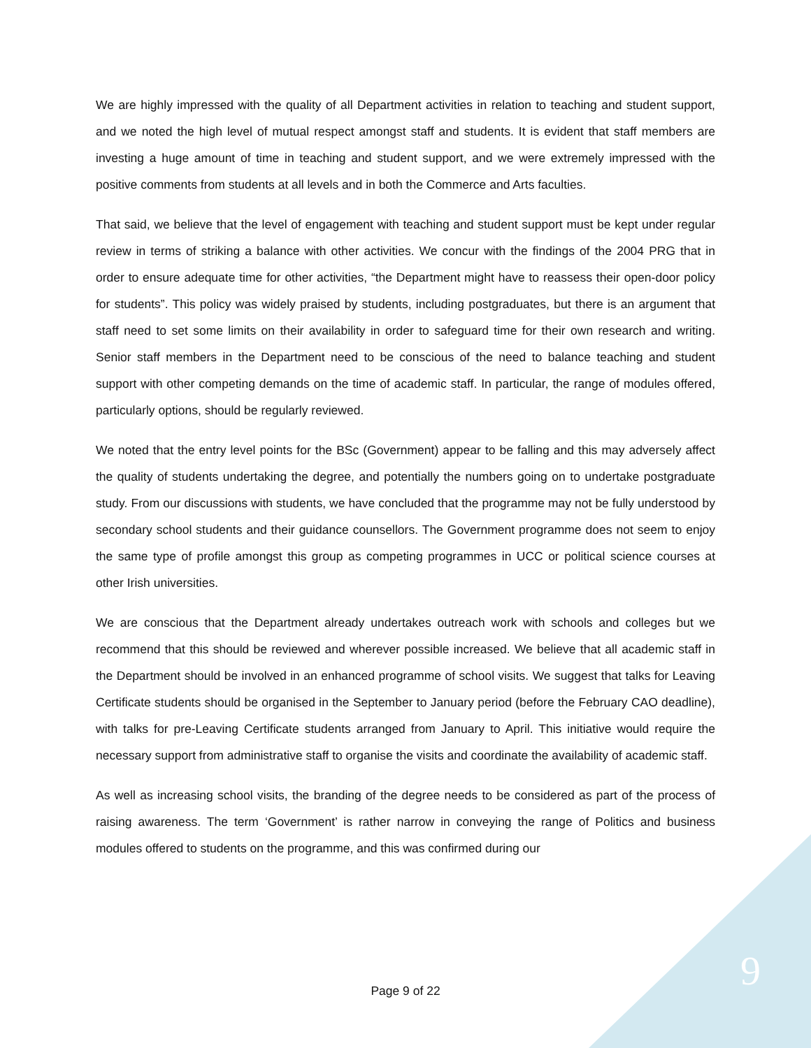We are highly impressed with the quality of all Department activities in relation to teaching and student support, and we noted the high level of mutual respect amongst staff and students. It is evident that staff members are investing a huge amount of time in teaching and student support, and we were extremely impressed with the positive comments from students at all levels and in both the Commerce and Arts faculties.
That said, we believe that the level of engagement with teaching and student support must be kept under regular review in terms of striking a balance with other activities. We concur with the findings of the 2004 PRG that in order to ensure adequate time for other activities, “the Department might have to reassess their open-door policy for students”. This policy was widely praised by students, including postgraduates, but there is an argument that staff need to set some limits on their availability in order to safeguard time for their own research and writing. Senior staff members in the Department need to be conscious of the need to balance teaching and student support with other competing demands on the time of academic staff. In particular, the range of modules offered, particularly options, should be regularly reviewed.
We noted that the entry level points for the BSc (Government) appear to be falling and this may adversely affect the quality of students undertaking the degree, and potentially the numbers going on to undertake postgraduate study. From our discussions with students, we have concluded that the programme may not be fully understood by secondary school students and their guidance counsellors. The Government programme does not seem to enjoy the same type of profile amongst this group as competing programmes in UCC or political science courses at other Irish universities.
We are conscious that the Department already undertakes outreach work with schools and colleges but we recommend that this should be reviewed and wherever possible increased. We believe that all academic staff in the Department should be involved in an enhanced programme of school visits. We suggest that talks for Leaving Certificate students should be organised in the September to January period (before the February CAO deadline), with talks for pre-Leaving Certificate students arranged from January to April. This initiative would require the necessary support from administrative staff to organise the visits and coordinate the availability of academic staff.
As well as increasing school visits, the branding of the degree needs to be considered as part of the process of raising awareness. The term ‘Government’ is rather narrow in conveying the range of Politics and business modules offered to students on the programme, and this was confirmed during our
Page 9 of 22 9